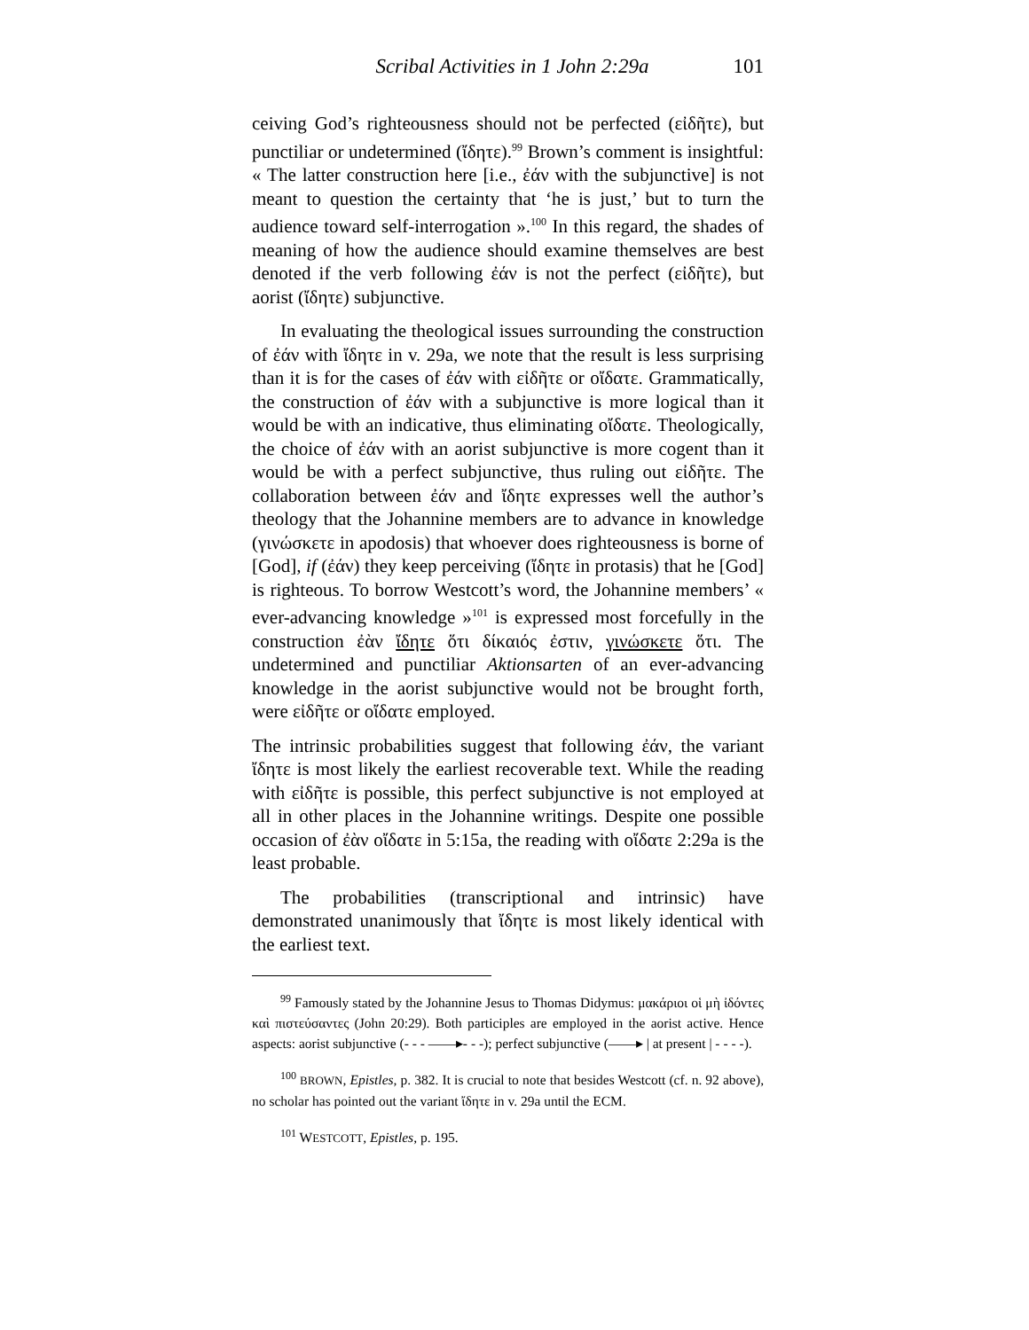Scribal Activities in 1 John 2:29a 101
ceiving God’s righteousness should not be perfected (εἰδῆτε), but punctiliar or undetermined (ἴδητε).<sup>99</sup> Brown’s comment is insightful: « The latter construction here [i.e., ἐάν with the subjunctive] is not meant to question the certainty that ‘he is just,’ but to turn the audience toward self-interrogation ».<sup>100</sup> In this regard, the shades of meaning of how the audience should examine themselves are best denoted if the verb following ἐάν is not the perfect (εἰδῆτε), but aorist (ἴδητε) subjunctive.
In evaluating the theological issues surrounding the construction of ἐάν with ἴδητε in v. 29a, we note that the result is less surprising than it is for the cases of ἐάν with εἰδῆτε or οἴδατε. Grammatically, the construction of ἐάν with a subjunctive is more logical than it would be with an indicative, thus eliminating οἴδατε. Theologically, the choice of ἐάν with an aorist subjunctive is more cogent than it would be with a perfect subjunctive, thus ruling out εἰδῆτε. The collaboration between ἐάν and ἴδητε expresses well the author’s theology that the Johannine members are to advance in knowledge (γινώσκετε in apodosis) that whoever does righteousness is borne of [God], if (ἐάν) they keep perceiving (ἴδητε in protasis) that he [God] is righteous. To borrow Westcott’s word, the Johannine members’ « ever-advancing knowledge »<sup>101</sup> is expressed most forcefully in the construction ἐὰν ἴδητε ὅτι δίκαιός ἐστιν, γινώσκετε ὅτι. The undetermined and punctiliar Aktionsarten of an ever-advancing knowledge in the aorist subjunctive would not be brought forth, were εἰδῆτε or οἴδατε employed.
The intrinsic probabilities suggest that following ἐάν, the variant ἴδητε is most likely the earliest recoverable text. While the reading with εἰδῆτε is possible, this perfect subjunctive is not employed at all in other places in the Johannine writings. Despite one possible occasion of ἐὰν οἴδατε in 5:15a, the reading with οἴδατε 2:29a is the least probable.
The probabilities (transcriptional and intrinsic) have demonstrated unanimously that ἴδητε is most likely identical with the earliest text.
<sup>99</sup> Famously stated by the Johannine Jesus to Thomas Didymus: μακάριοι οἱ μὴ ἰδόντες καὶ πιστεύσαντες (John 20:29). Both participles are employed in the aorist active. Hence aspects: aorist subjunctive (- - - ——▸- - -); perfect subjunctive (——▸ | at present | - - - -).
<sup>100</sup> BROWN, Epistles, p. 382. It is crucial to note that besides Westcott (cf. n. 92 above), no scholar has pointed out the variant ἴδητε in v. 29a until the ECM.
<sup>101</sup> WESTCOTT, Epistles, p. 195.